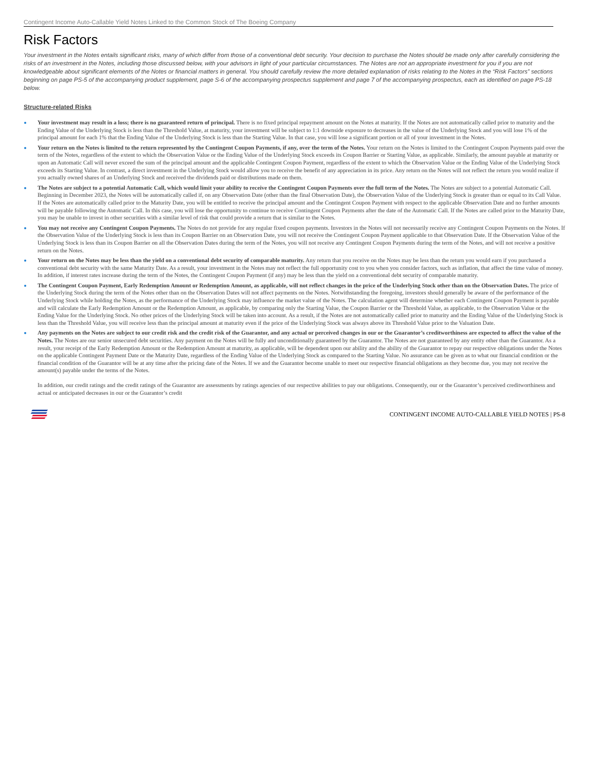Contingent Income Auto-Callable Yield Notes Linked to the Common Stock of The Boeing Company
Risk Factors
Your investment in the Notes entails significant risks, many of which differ from those of a conventional debt security. Your decision to purchase the Notes should be made only after carefully considering the risks of an investment in the Notes, including those discussed below, with your advisors in light of your particular circumstances. The Notes are not an appropriate investment for you if you are not knowledgeable about significant elements of the Notes or financial matters in general. You should carefully review the more detailed explanation of risks relating to the Notes in the “Risk Factors” sections beginning on page PS-5 of the accompanying product supplement, page S-6 of the accompanying prospectus supplement and page 7 of the accompanying prospectus, each as identified on page PS-18 below.
Structure-related Risks
Your investment may result in a loss; there is no guaranteed return of principal. There is no fixed principal repayment amount on the Notes at maturity. If the Notes are not automatically called prior to maturity and the Ending Value of the Underlying Stock is less than the Threshold Value, at maturity, your investment will be subject to 1:1 downside exposure to decreases in the value of the Underlying Stock and you will lose 1% of the principal amount for each 1% that the Ending Value of the Underlying Stock is less than the Starting Value. In that case, you will lose a significant portion or all of your investment in the Notes.
Your return on the Notes is limited to the return represented by the Contingent Coupon Payments, if any, over the term of the Notes. Your return on the Notes is limited to the Contingent Coupon Payments paid over the term of the Notes, regardless of the extent to which the Observation Value or the Ending Value of the Underlying Stock exceeds its Coupon Barrier or Starting Value, as applicable. Similarly, the amount payable at maturity or upon an Automatic Call will never exceed the sum of the principal amount and the applicable Contingent Coupon Payment, regardless of the extent to which the Observation Value or the Ending Value of the Underlying Stock exceeds its Starting Value. In contrast, a direct investment in the Underlying Stock would allow you to receive the benefit of any appreciation in its price. Any return on the Notes will not reflect the return you would realize if you actually owned shares of an Underlying Stock and received the dividends paid or distributions made on them.
The Notes are subject to a potential Automatic Call, which would limit your ability to receive the Contingent Coupon Payments over the full term of the Notes. The Notes are subject to a potential Automatic Call. Beginning in December 2023, the Notes will be automatically called if, on any Observation Date (other than the final Observation Date), the Observation Value of the Underlying Stock is greater than or equal to its Call Value. If the Notes are automatically called prior to the Maturity Date, you will be entitled to receive the principal amount and the Contingent Coupon Payment with respect to the applicable Observation Date and no further amounts will be payable following the Automatic Call. In this case, you will lose the opportunity to continue to receive Contingent Coupon Payments after the date of the Automatic Call. If the Notes are called prior to the Maturity Date, you may be unable to invest in other securities with a similar level of risk that could provide a return that is similar to the Notes.
You may not receive any Contingent Coupon Payments. The Notes do not provide for any regular fixed coupon payments. Investors in the Notes will not necessarily receive any Contingent Coupon Payments on the Notes. If the Observation Value of the Underlying Stock is less than its Coupon Barrier on an Observation Date, you will not receive the Contingent Coupon Payment applicable to that Observation Date. If the Observation Value of the Underlying Stock is less than its Coupon Barrier on all the Observation Dates during the term of the Notes, you will not receive any Contingent Coupon Payments during the term of the Notes, and will not receive a positive return on the Notes.
Your return on the Notes may be less than the yield on a conventional debt security of comparable maturity. Any return that you receive on the Notes may be less than the return you would earn if you purchased a conventional debt security with the same Maturity Date. As a result, your investment in the Notes may not reflect the full opportunity cost to you when you consider factors, such as inflation, that affect the time value of money. In addition, if interest rates increase during the term of the Notes, the Contingent Coupon Payment (if any) may be less than the yield on a conventional debt security of comparable maturity.
The Contingent Coupon Payment, Early Redemption Amount or Redemption Amount, as applicable, will not reflect changes in the price of the Underlying Stock other than on the Observation Dates. The price of the Underlying Stock during the term of the Notes other than on the Observation Dates will not affect payments on the Notes. Notwithstanding the foregoing, investors should generally be aware of the performance of the Underlying Stock while holding the Notes, as the performance of the Underlying Stock may influence the market value of the Notes. The calculation agent will determine whether each Contingent Coupon Payment is payable and will calculate the Early Redemption Amount or the Redemption Amount, as applicable, by comparing only the Starting Value, the Coupon Barrier or the Threshold Value, as applicable, to the Observation Value or the Ending Value for the Underlying Stock. No other prices of the Underlying Stock will be taken into account. As a result, if the Notes are not automatically called prior to maturity and the Ending Value of the Underlying Stock is less than the Threshold Value, you will receive less than the principal amount at maturity even if the price of the Underlying Stock was always above its Threshold Value prior to the Valuation Date.
Any payments on the Notes are subject to our credit risk and the credit risk of the Guarantor, and any actual or perceived changes in our or the Guarantor’s creditworthiness are expected to affect the value of the Notes. The Notes are our senior unsecured debt securities. Any payment on the Notes will be fully and unconditionally guaranteed by the Guarantor. The Notes are not guaranteed by any entity other than the Guarantor. As a result, your receipt of the Early Redemption Amount or the Redemption Amount at maturity, as applicable, will be dependent upon our ability and the ability of the Guarantor to repay our respective obligations under the Notes on the applicable Contingent Payment Date or the Maturity Date, regardless of the Ending Value of the Underlying Stock as compared to the Starting Value. No assurance can be given as to what our financial condition or the financial condition of the Guarantor will be at any time after the pricing date of the Notes. If we and the Guarantor become unable to meet our respective financial obligations as they become due, you may not receive the amount(s) payable under the terms of the Notes.
In addition, our credit ratings and the credit ratings of the Guarantor are assessments by ratings agencies of our respective abilities to pay our obligations. Consequently, our or the Guarantor’s perceived creditworthiness and actual or anticipated decreases in our or the Guarantor’s credit
CONTINGENT INCOME AUTO-CALLABLE YIELD NOTES | PS-8